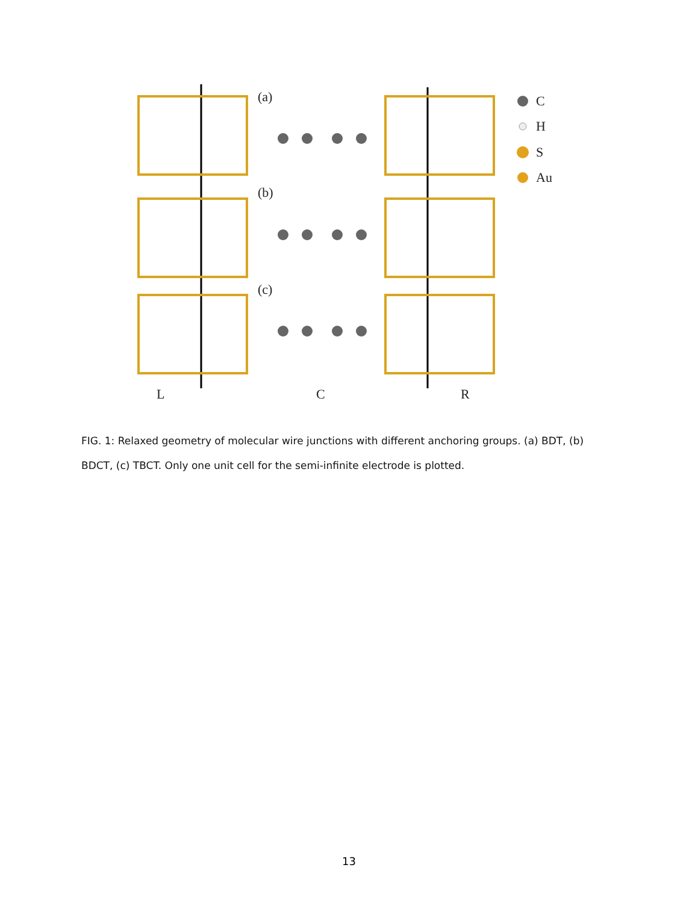(a)
(b)
(c)
L
C
R
C
H
S
Au
FIG. 1: Relaxed geometry of molecular wire junctions with different anchoring groups. (a) BDT, (b) BDCT, (c) TBCT. Only one unit cell for the semi-infinite electrode is plotted.
13